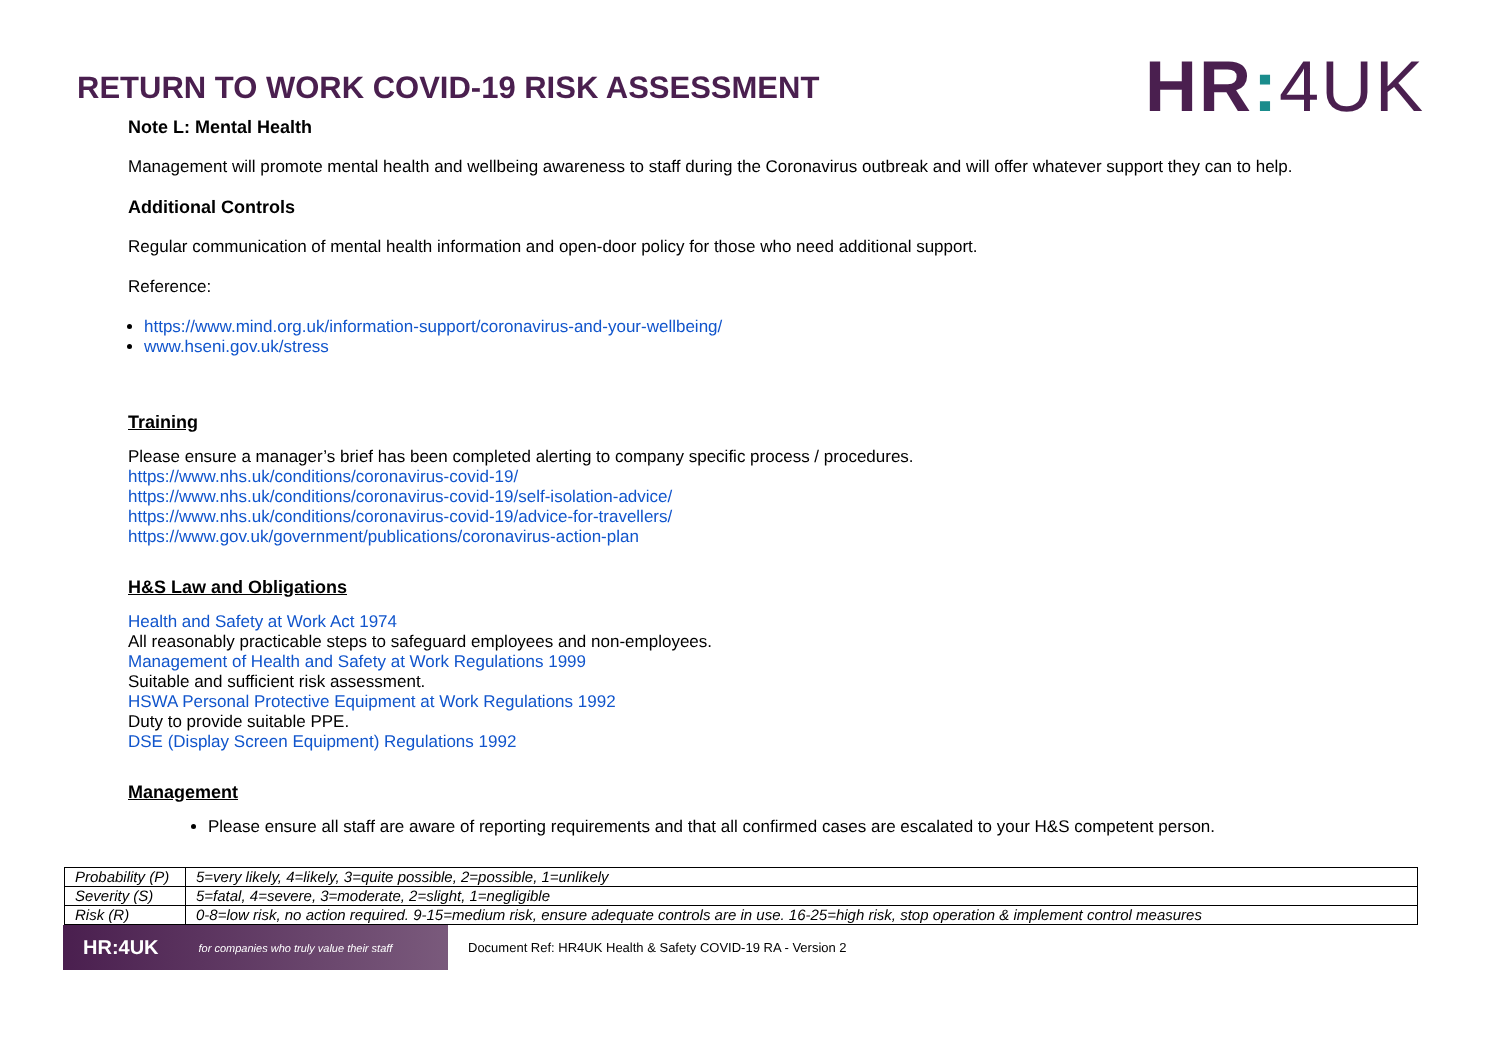RETURN TO WORK COVID-19 RISK ASSESSMENT
HR: 4UK
Note L: Mental Health
Management will promote mental health and wellbeing awareness to staff during the Coronavirus outbreak and will offer whatever support they can to help.
Additional Controls
Regular communication of mental health information and open-door policy for those who need additional support.
Reference:
https://www.mind.org.uk/information-support/coronavirus-and-your-wellbeing/
www.hseni.gov.uk/stress
Training
Please ensure a manager’s brief has been completed alerting to company specific process / procedures.
https://www.nhs.uk/conditions/coronavirus-covid-19/
https://www.nhs.uk/conditions/coronavirus-covid-19/self-isolation-advice/
https://www.nhs.uk/conditions/coronavirus-covid-19/advice-for-travellers/
https://www.gov.uk/government/publications/coronavirus-action-plan
H&S Law and Obligations
Health and Safety at Work Act 1974
All reasonably practicable steps to safeguard employees and non-employees.
Management of Health and Safety at Work Regulations 1999
Suitable and sufficient risk assessment.
HSWA Personal Protective Equipment at Work Regulations 1992
Duty to provide suitable PPE.
DSE (Display Screen Equipment) Regulations 1992
Management
Please ensure all staff are aware of reporting requirements and that all confirmed cases are escalated to your H&S competent person.
| Probability (P) | 5=very likely, 4=likely, 3=quite possible, 2=possible, 1=unlikely |
| Severity (S) | 5=fatal, 4=severe, 3=moderate, 2=slight, 1=negligible |
| Risk (R) | 0-8=low risk, no action required. 9-15=medium risk, ensure adequate controls are in use. 16-25=high risk, stop operation & implement control measures |
HR:4UK for companies who truly value their staff
Document Ref: HR4UK Health & Safety COVID-19 RA - Version 2